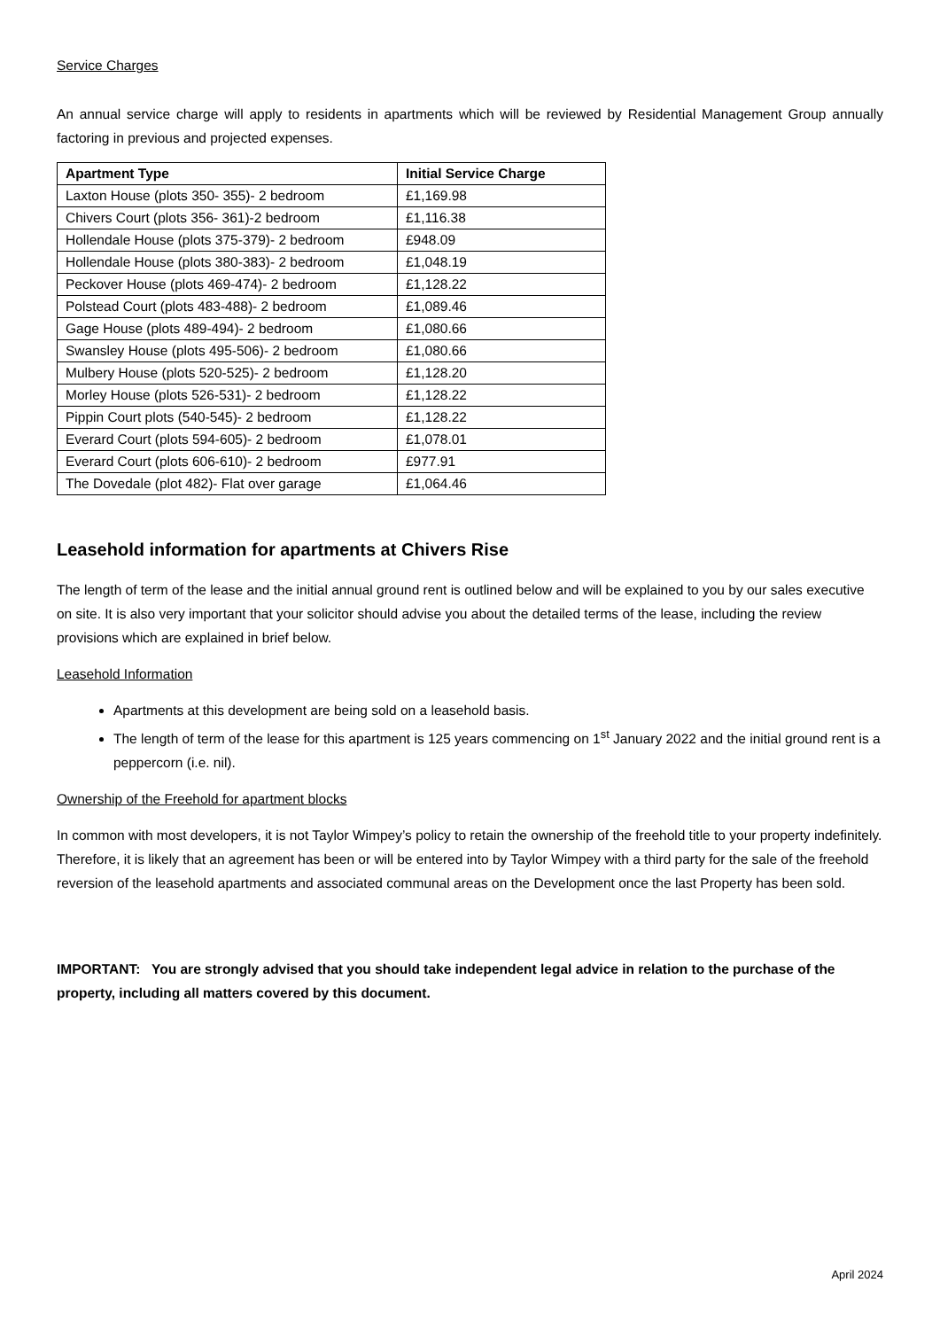Service Charges
An annual service charge will apply to residents in apartments which will be reviewed by Residential Management Group annually factoring in previous and projected expenses.
| Apartment Type | Initial Service Charge |
| --- | --- |
| Laxton House (plots 350- 355)- 2 bedroom | £1,169.98 |
| Chivers Court (plots 356- 361)-2 bedroom | £1,116.38 |
| Hollendale House (plots 375-379)- 2 bedroom | £948.09 |
| Hollendale House (plots 380-383)- 2 bedroom | £1,048.19 |
| Peckover House (plots 469-474)- 2 bedroom | £1,128.22 |
| Polstead Court (plots 483-488)- 2 bedroom | £1,089.46 |
| Gage House (plots 489-494)- 2 bedroom | £1,080.66 |
| Swansley House (plots 495-506)- 2 bedroom | £1,080.66 |
| Mulbery House (plots 520-525)- 2 bedroom | £1,128.20 |
| Morley House (plots 526-531)- 2 bedroom | £1,128.22 |
| Pippin Court plots (540-545)- 2 bedroom | £1,128.22 |
| Everard Court (plots 594-605)- 2 bedroom | £1,078.01 |
| Everard Court (plots 606-610)- 2 bedroom | £977.91 |
| The Dovedale (plot 482)- Flat over garage | £1,064.46 |
Leasehold information for apartments at Chivers Rise
The length of term of the lease and the initial annual ground rent is outlined below and will be explained to you by our sales executive on site. It is also very important that your solicitor should advise you about the detailed terms of the lease, including the review provisions which are explained in brief below.
Leasehold Information
Apartments at this development are being sold on a leasehold basis.
The length of term of the lease for this apartment is 125 years commencing on 1<sup>st</sup> January 2022 and the initial ground rent is a peppercorn (i.e. nil).
Ownership of the Freehold for apartment blocks
In common with most developers, it is not Taylor Wimpey’s policy to retain the ownership of the freehold title to your property indefinitely. Therefore, it is likely that an agreement has been or will be entered into by Taylor Wimpey with a third party for the sale of the freehold reversion of the leasehold apartments and associated communal areas on the Development once the last Property has been sold.
IMPORTANT: You are strongly advised that you should take independent legal advice in relation to the purchase of the property, including all matters covered by this document.
April 2024